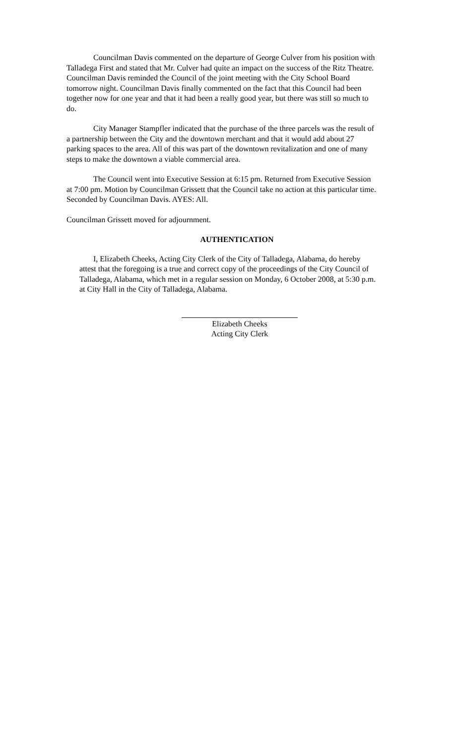Councilman Davis commented on the departure of George Culver from his position with Talladega First and stated that Mr. Culver had quite an impact on the success of the Ritz Theatre. Councilman Davis reminded the Council of the joint meeting with the City School Board tomorrow night. Councilman Davis finally commented on the fact that this Council had been together now for one year and that it had been a really good year, but there was still so much to do.
City Manager Stampfler indicated that the purchase of the three parcels was the result of a partnership between the City and the downtown merchant and that it would add about 27 parking spaces to the area. All of this was part of the downtown revitalization and one of many steps to make the downtown a viable commercial area.
The Council went into Executive Session at 6:15 pm. Returned from Executive Session at 7:00 pm. Motion by Councilman Grissett that the Council take no action at this particular time. Seconded by Councilman Davis. AYES: All.
Councilman Grissett moved for adjournment.
AUTHENTICATION
I, Elizabeth Cheeks, Acting City Clerk of the City of Talladega, Alabama, do hereby attest that the foregoing is a true and correct copy of the proceedings of the City Council of Talladega, Alabama, which met in a regular session on Monday, 6 October 2008, at 5:30 p.m. at City Hall in the City of Talladega, Alabama.
Elizabeth Cheeks
Acting City Clerk